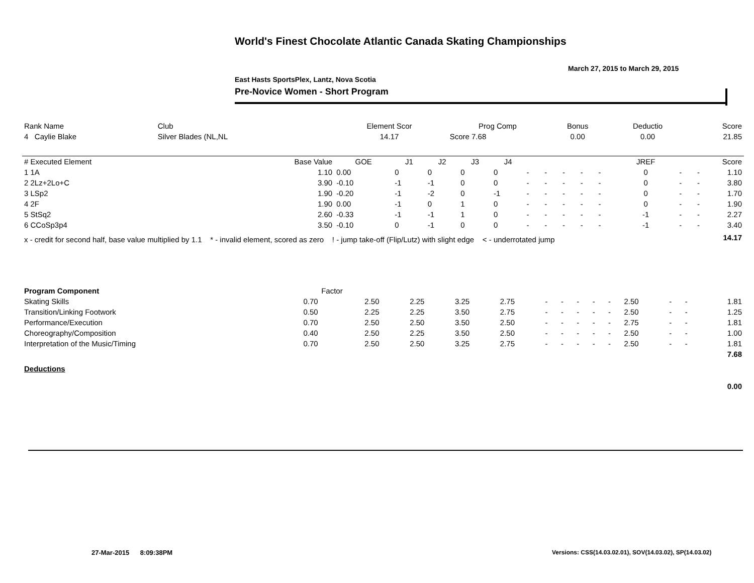World's Finest Chocolate Atlantic Canada Skating Championships
March 27, 2015 to March 29, 2015
East Hasts SportsPlex, Lantz, Nova Scotia
Pre-Novice Women - Short Program
| Rank Name | Club | Element Scor | Prog Comp | Bonus | Deductio | Score |
| --- | --- | --- | --- | --- | --- | --- |
| 4 Caylie Blake | Silver Blades (NL,NL | 14.17 | Score 7.68 | 0.00 | 0.00 | 21.85 |
| # Executed Element | Base Value | GOE | J1 | J2 | J3 | J4 | | | | | | JREF | | | Score |
| --- | --- | --- | --- | --- | --- | --- | --- | --- | --- | --- | --- | --- | --- | --- | --- |
| 1 1A | 1.10 | 0.00 | 0 | 0 | 0 | 0 | - | - | - | - | - | 0 | - | - | 1.10 |
| 2 2Lz+2Lo+C | 3.90 | -0.10 | -1 | -1 | 0 | 0 | - | - | - | - | - | 0 | - | - | 3.80 |
| 3 LSp2 | 1.90 | -0.20 | -1 | -2 | 0 | -1 | - | - | - | - | - | 0 | - | - | 1.70 |
| 4 2F | 1.90 | 0.00 | -1 | 0 | 1 | 0 | - | - | - | - | - | 0 | - | - | 1.90 |
| 5 StSq2 | 2.60 | -0.33 | -1 | -1 | 1 | 0 | - | - | - | - | - | -1 | - | - | 2.27 |
| 6 CCoSp3p4 | 3.50 | -0.10 | 0 | -1 | 0 | 0 | - | - | - | - | - | -1 | - | - | 3.40 |
| x - credit for second half, base value multiplied by 1.1 * - invalid element, scored as zero ! - jump take-off (Flip/Lutz) with slight edge < - underrotated jump | | | | | | | | | | | | | | | 14.17 |
| Program Component | Factor | | | | | | | | | | | | | |
| --- | --- | --- | --- | --- | --- | --- | --- | --- | --- | --- | --- | --- | --- | --- |
| Skating Skills | 0.70 | 2.50 | 2.25 | 3.25 | 2.75 | - | - | - | - | - | 2.50 | - | - | 1.81 |
| Transition/Linking Footwork | 0.50 | 2.25 | 2.25 | 3.50 | 2.75 | - | - | - | - | - | 2.50 | - | - | 1.25 |
| Performance/Execution | 0.70 | 2.50 | 2.50 | 3.50 | 2.50 | - | - | - | - | - | 2.75 | - | - | 1.81 |
| Choreography/Composition | 0.40 | 2.50 | 2.25 | 3.50 | 2.50 | - | - | - | - | - | 2.50 | - | - | 1.00 |
| Interpretation of the Music/Timing | 0.70 | 2.50 | 2.50 | 3.25 | 2.75 | - | - | - | - | - | 2.50 | - | - | 1.81 |
| | | | | | | | | | | | | | | 7.68 |
| Deductions | | | | | | | | | | | | | | |
| | | | | | | | | | | | | | | 0.00 |
27-Mar-2015 8:09:38PM
Versions: CSS(14.03.02.01), SOV(14.03.02), SP(14.03.02)